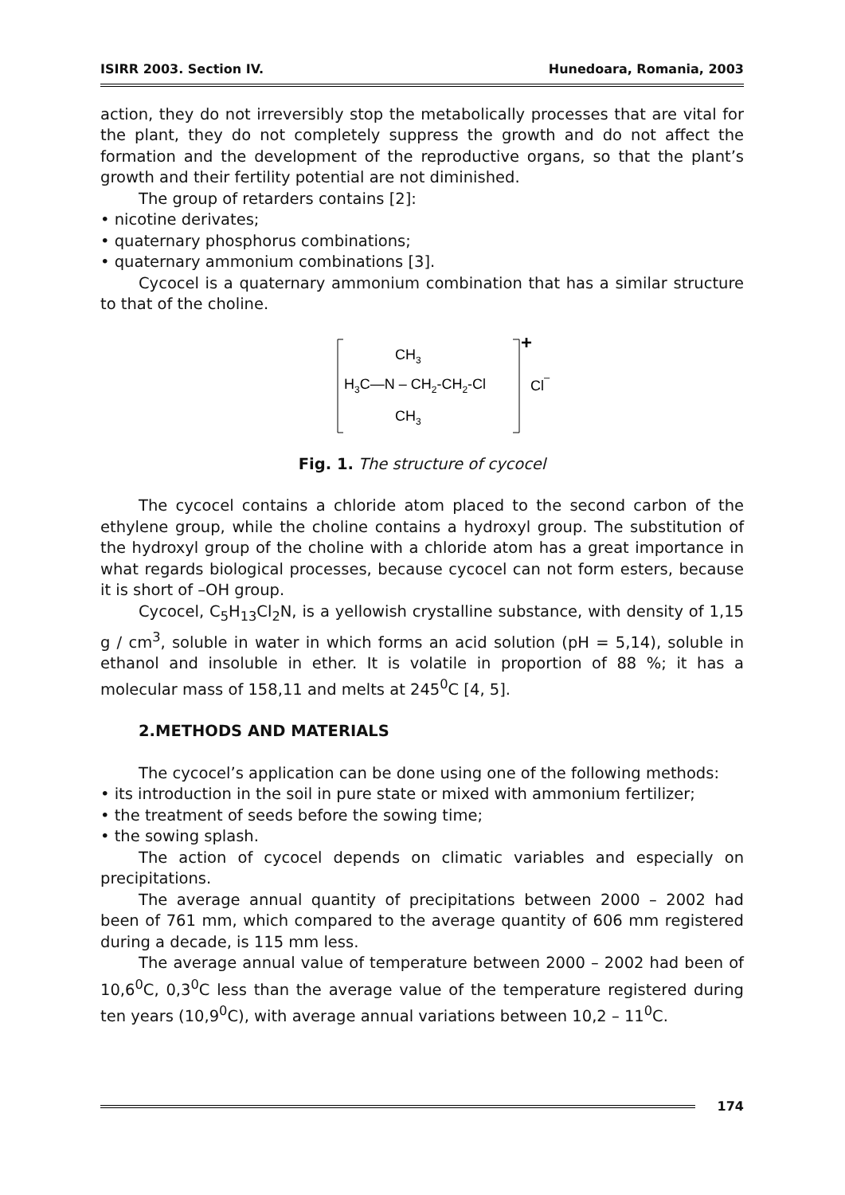ISIRR 2003. Section IV. Hunedoara, Romania, 2003
action, they do not irreversibly stop the metabolically processes that are vital for the plant, they do not completely suppress the growth and do not affect the formation and the development of the reproductive organs, so that the plant’s growth and their fertility potential are not diminished.
The group of retarders contains [2]:
• nicotine derivates;
• quaternary phosphorus combinations;
• quaternary ammonium combinations [3].
Cycocel is a quaternary ammonium combination that has a similar structure to that of the choline.
CH3
H3C—N – CH2-CH2-Cl
CH3
+
Cl–
Fig. 1. The structure of cycocel
The cycocel contains a chloride atom placed to the second carbon of the ethylene group, while the choline contains a hydroxyl group. The substitution of the hydroxyl group of the choline with a chloride atom has a great importance in what regards biological processes, because cycocel can not form esters, because it is short of –OH group.
Cycocel, C<sub>5</sub>H<sub>13</sub>Cl<sub>2</sub>N, is a yellowish crystalline substance, with density of 1,15 g / cm<sup>3</sup>, soluble in water in which forms an acid solution (pH = 5,14), soluble in ethanol and insoluble in ether. It is volatile in proportion of 88 %; it has a molecular mass of 158,11 and melts at 245<sup>0</sup>C [4, 5].
2.METHODS AND MATERIALS
The cycocel’s application can be done using one of the following methods:
• its introduction in the soil in pure state or mixed with ammonium fertilizer;
• the treatment of seeds before the sowing time;
• the sowing splash.
The action of cycocel depends on climatic variables and especially on precipitations.
The average annual quantity of precipitations between 2000 – 2002 had been of 761 mm, which compared to the average quantity of 606 mm registered during a decade, is 115 mm less.
The average annual value of temperature between 2000 – 2002 had been of 10,6<sup>0</sup>C, 0,3<sup>0</sup>C less than the average value of the temperature registered during ten years (10,9<sup>0</sup>C), with average annual variations between 10,2 – 11<sup>0</sup>C.
174